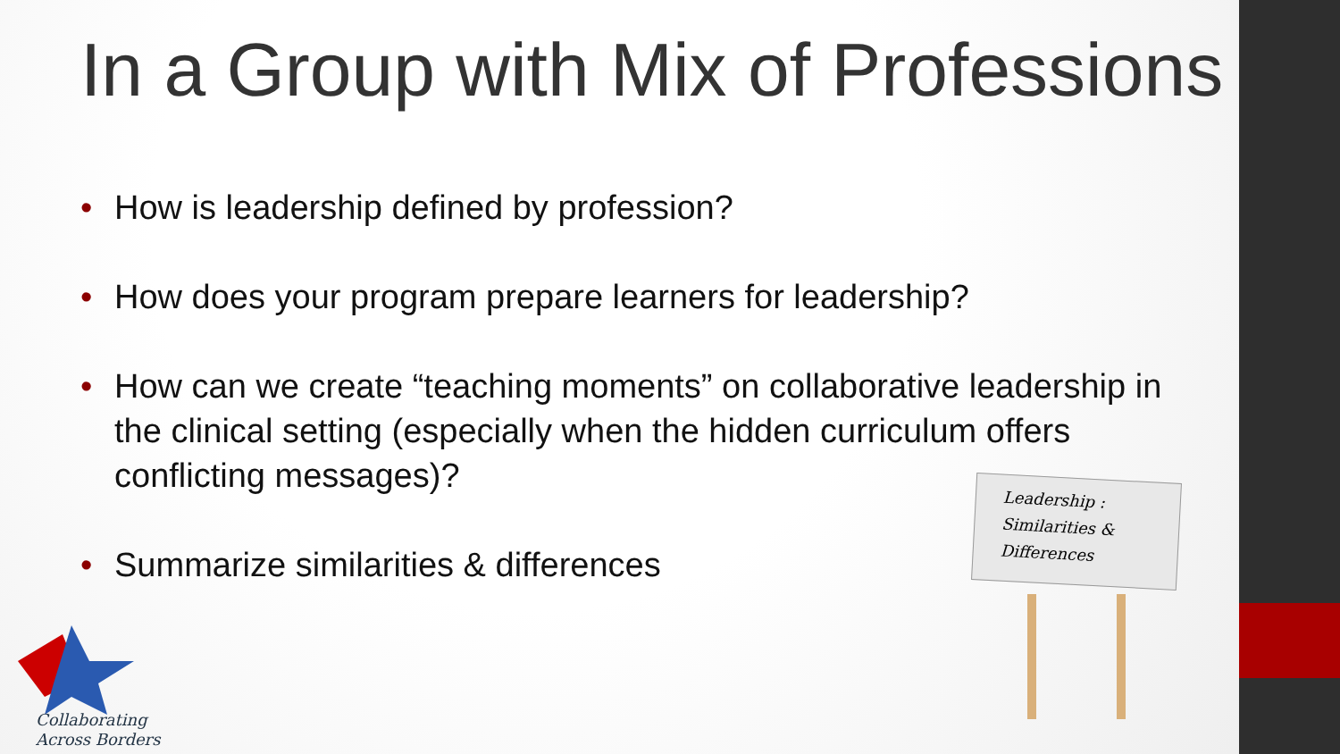In a Group with Mix of Professions
• How is leadership defined by profession?
• How does your program prepare learners for leadership?
• How can we create “teaching moments” on collaborative leadership in the clinical setting (especially when the hidden curriculum offers conflicting messages)?
• Summarize similarities & differences
Leadership :
Similarities &
Differences
Collaborating
Across Borders